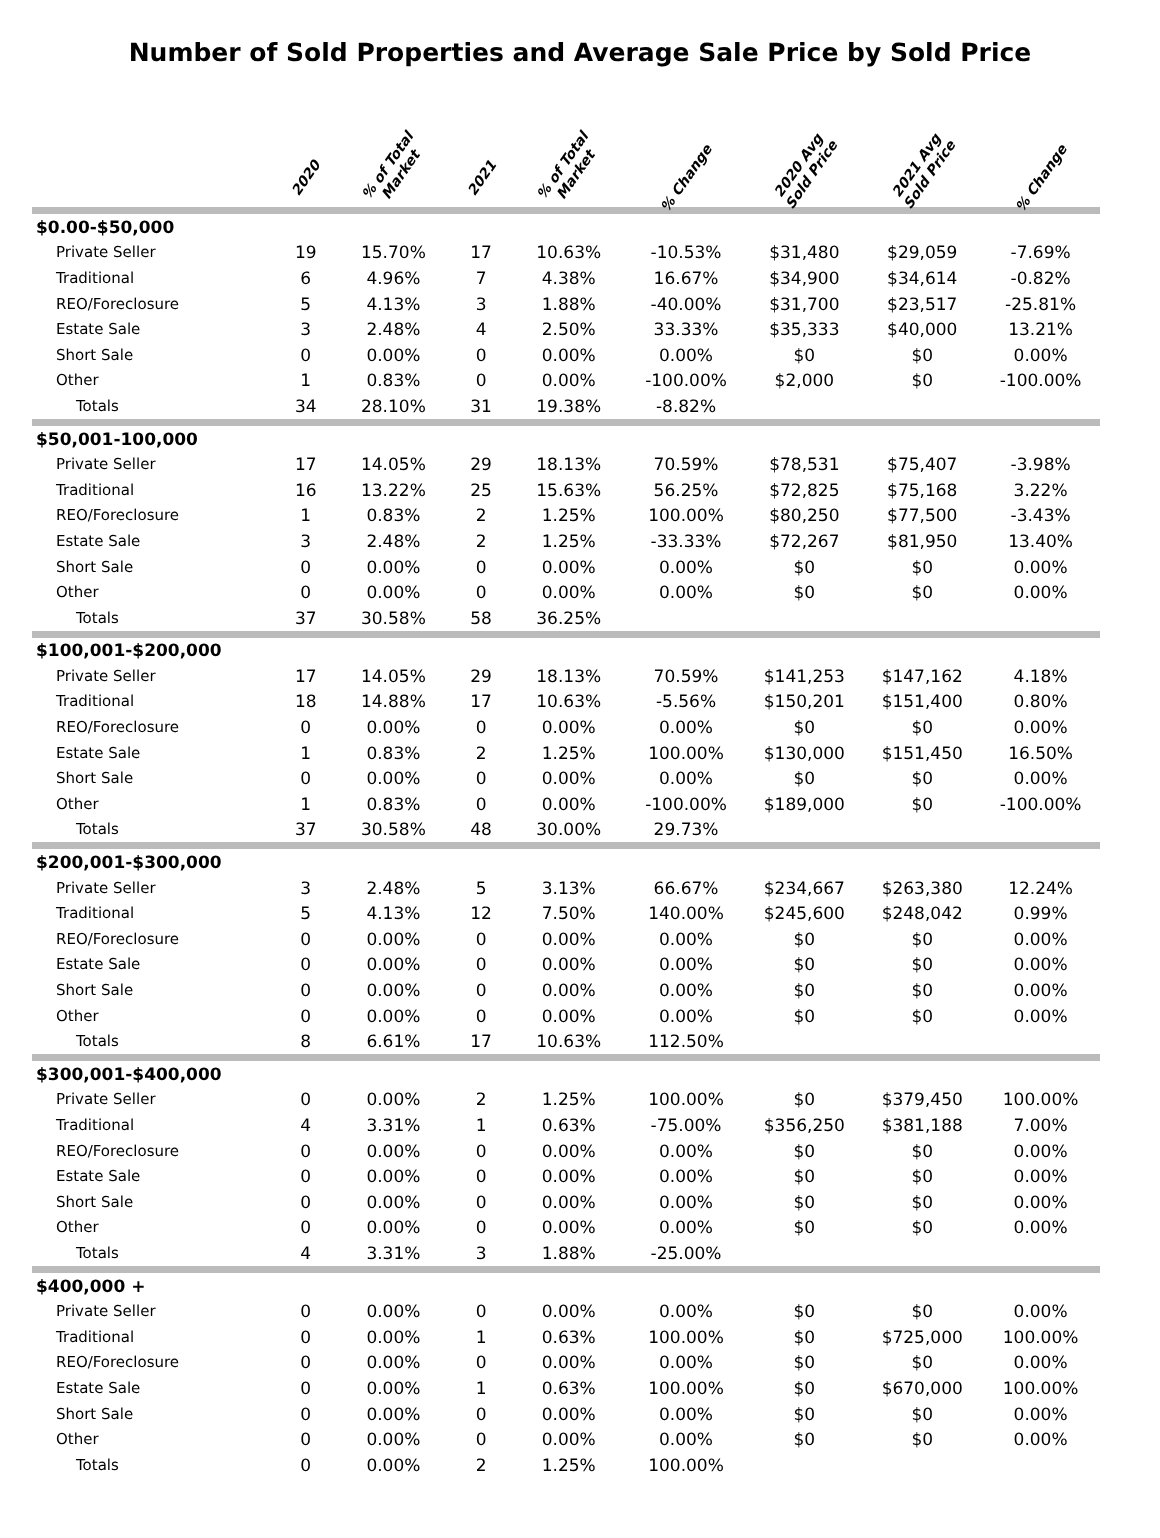Number of Sold Properties and Average Sale Price by Sold Price
| | 2020 | % of Total Market | 2021 | % of Total Market | % Change | 2020 Avg Sold Price | 2021 Avg Sold Price | % Change |
| --- | --- | --- | --- | --- | --- | --- | --- | --- |
| $0.00-$50,000 | | | | | | | | |
| Private Seller | 19 | 15.70% | 17 | 10.63% | -10.53% | $31,480 | $29,059 | -7.69% |
| Traditional | 6 | 4.96% | 7 | 4.38% | 16.67% | $34,900 | $34,614 | -0.82% |
| REO/Foreclosure | 5 | 4.13% | 3 | 1.88% | -40.00% | $31,700 | $23,517 | -25.81% |
| Estate Sale | 3 | 2.48% | 4 | 2.50% | 33.33% | $35,333 | $40,000 | 13.21% |
| Short Sale | 0 | 0.00% | 0 | 0.00% | 0.00% | $0 | $0 | 0.00% |
| Other | 1 | 0.83% | 0 | 0.00% | -100.00% | $2,000 | $0 | -100.00% |
| Totals | 34 | 28.10% | 31 | 19.38% | -8.82% | | | |
| $50,001-100,000 | | | | | | | | |
| Private Seller | 17 | 14.05% | 29 | 18.13% | 70.59% | $78,531 | $75,407 | -3.98% |
| Traditional | 16 | 13.22% | 25 | 15.63% | 56.25% | $72,825 | $75,168 | 3.22% |
| REO/Foreclosure | 1 | 0.83% | 2 | 1.25% | 100.00% | $80,250 | $77,500 | -3.43% |
| Estate Sale | 3 | 2.48% | 2 | 1.25% | -33.33% | $72,267 | $81,950 | 13.40% |
| Short Sale | 0 | 0.00% | 0 | 0.00% | 0.00% | $0 | $0 | 0.00% |
| Other | 0 | 0.00% | 0 | 0.00% | 0.00% | $0 | $0 | 0.00% |
| Totals | 37 | 30.58% | 58 | 36.25% | | | | |
| $100,001-$200,000 | | | | | | | | |
| Private Seller | 17 | 14.05% | 29 | 18.13% | 70.59% | $141,253 | $147,162 | 4.18% |
| Traditional | 18 | 14.88% | 17 | 10.63% | -5.56% | $150,201 | $151,400 | 0.80% |
| REO/Foreclosure | 0 | 0.00% | 0 | 0.00% | 0.00% | $0 | $0 | 0.00% |
| Estate Sale | 1 | 0.83% | 2 | 1.25% | 100.00% | $130,000 | $151,450 | 16.50% |
| Short Sale | 0 | 0.00% | 0 | 0.00% | 0.00% | $0 | $0 | 0.00% |
| Other | 1 | 0.83% | 0 | 0.00% | -100.00% | $189,000 | $0 | -100.00% |
| Totals | 37 | 30.58% | 48 | 30.00% | 29.73% | | | |
| $200,001-$300,000 | | | | | | | | |
| Private Seller | 3 | 2.48% | 5 | 3.13% | 66.67% | $234,667 | $263,380 | 12.24% |
| Traditional | 5 | 4.13% | 12 | 7.50% | 140.00% | $245,600 | $248,042 | 0.99% |
| REO/Foreclosure | 0 | 0.00% | 0 | 0.00% | 0.00% | $0 | $0 | 0.00% |
| Estate Sale | 0 | 0.00% | 0 | 0.00% | 0.00% | $0 | $0 | 0.00% |
| Short Sale | 0 | 0.00% | 0 | 0.00% | 0.00% | $0 | $0 | 0.00% |
| Other | 0 | 0.00% | 0 | 0.00% | 0.00% | $0 | $0 | 0.00% |
| Totals | 8 | 6.61% | 17 | 10.63% | 112.50% | | | |
| $300,001-$400,000 | | | | | | | | |
| Private Seller | 0 | 0.00% | 2 | 1.25% | 100.00% | $0 | $379,450 | 100.00% |
| Traditional | 4 | 3.31% | 1 | 0.63% | -75.00% | $356,250 | $381,188 | 7.00% |
| REO/Foreclosure | 0 | 0.00% | 0 | 0.00% | 0.00% | $0 | $0 | 0.00% |
| Estate Sale | 0 | 0.00% | 0 | 0.00% | 0.00% | $0 | $0 | 0.00% |
| Short Sale | 0 | 0.00% | 0 | 0.00% | 0.00% | $0 | $0 | 0.00% |
| Other | 0 | 0.00% | 0 | 0.00% | 0.00% | $0 | $0 | 0.00% |
| Totals | 4 | 3.31% | 3 | 1.88% | -25.00% | | | |
| $400,000 + | | | | | | | | |
| Private Seller | 0 | 0.00% | 0 | 0.00% | 0.00% | $0 | $0 | 0.00% |
| Traditional | 0 | 0.00% | 1 | 0.63% | 100.00% | $0 | $725,000 | 100.00% |
| REO/Foreclosure | 0 | 0.00% | 0 | 0.00% | 0.00% | $0 | $0 | 0.00% |
| Estate Sale | 0 | 0.00% | 1 | 0.63% | 100.00% | $0 | $670,000 | 100.00% |
| Short Sale | 0 | 0.00% | 0 | 0.00% | 0.00% | $0 | $0 | 0.00% |
| Other | 0 | 0.00% | 0 | 0.00% | 0.00% | $0 | $0 | 0.00% |
| Totals | 0 | 0.00% | 2 | 1.25% | 100.00% | | | |